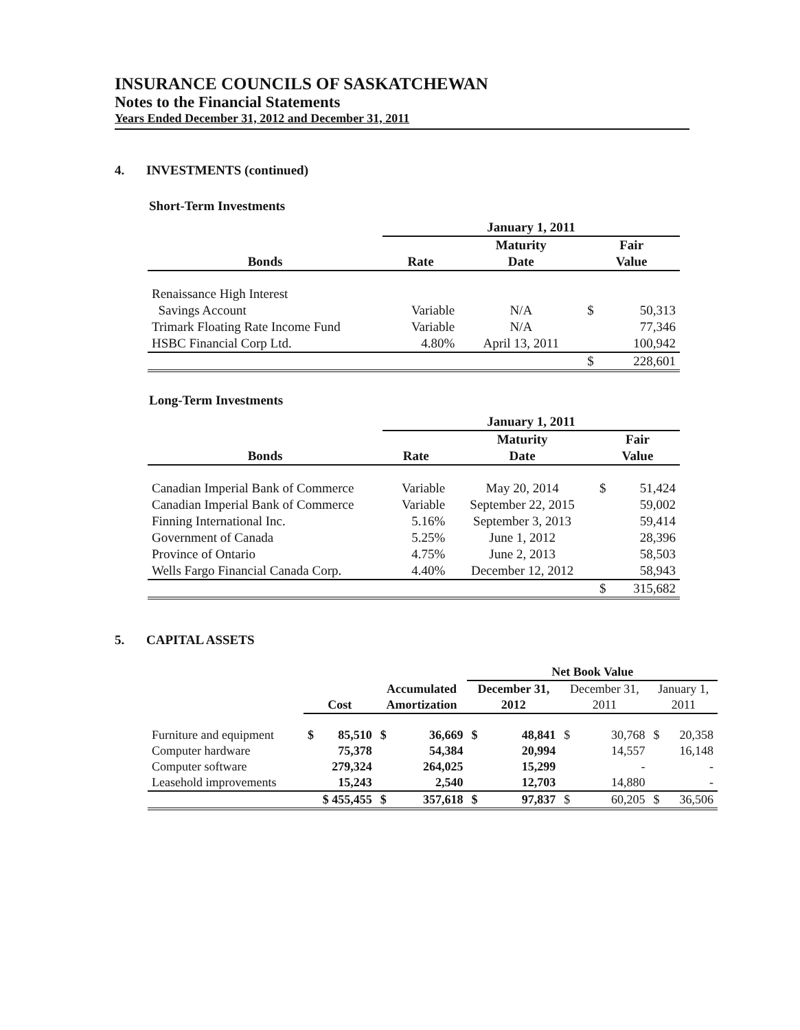INSURANCE COUNCILS OF SASKATCHEWAN
Notes to the Financial Statements
Years Ended December 31, 2012 and December 31, 2011
4. INVESTMENTS (continued)
Short-Term Investments
| | January 1, 2011 | | | |
| | | Maturity | Fair | |
| Bonds | Rate | Date | Value | |
| Renaissance High Interest | | | | |
| Savings Account | Variable | N/A | $ | 50,313 |
| Trimark Floating Rate Income Fund | Variable | N/A | | 77,346 |
| HSBC Financial Corp Ltd. | 4.80% | April 13, 2011 | | 100,942 |
| | | | $ | 228,601 |
Long-Term Investments
| | January 1, 2011 | | | |
| | | Maturity | Fair | |
| Bonds | Rate | Date | Value | |
| Canadian Imperial Bank of Commerce | Variable | May 20, 2014 | $ | 51,424 |
| Canadian Imperial Bank of Commerce | Variable | September 22, 2015 | | 59,002 |
| Finning International Inc. | 5.16% | September 3, 2013 | | 59,414 |
| Government of Canada | 5.25% | June 1, 2012 | | 28,396 |
| Province of Ontario | 4.75% | June 2, 2013 | | 58,503 |
| Wells Fargo Financial Canada Corp. | 4.40% | December 12, 2012 | | 58,943 |
| | | | $ | 315,682 |
5. CAPITAL ASSETS
| | | | | | Net Book Value | | | | | |
| | | | Accumulated | | December 31, | | December 31, | | January 1, | |
| | Cost | | Amortization | | 2012 | | 2011 | | 2011 | |
| Furniture and equipment | $ | 85,510 | $ | 36,669 | $ | 48,841 | $ | 30,768 | $ | 20,358 |
| Computer hardware | | 75,378 | | 54,384 | | 20,994 | | 14,557 | | 16,148 |
| Computer software | | 279,324 | | 264,025 | | 15,299 | | - | | - |
| Leasehold improvements | | 15,243 | | 2,540 | | 12,703 | | 14,880 | | - |
| | $ 455,455 | | $ | 357,618 | $ | 97,837 | $ | 60,205 | $ | 36,506 |